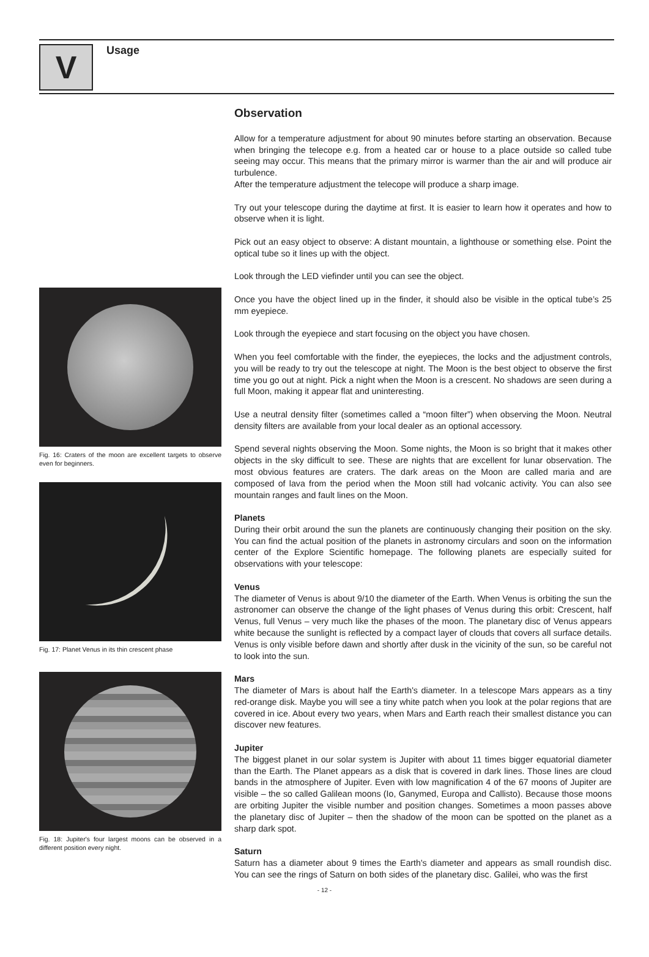V
Usage
Fig. 16: Craters of the moon are excellent targets to observe even for beginners.
Fig. 17: Planet Venus in its thin crescent phase
Fig. 18: Jupiter's four largest moons can be observed in a different position every night.
Observation
Allow for a temperature adjustment for about 90 minutes before starting an observation. Because when bringing the telecope e.g. from a heated car or house to a place outside so called tube seeing may occur. This means that the primary mirror is warmer than the air and will produce air turbulence.
After the temperature adjustment the telecope will produce a sharp image.
Try out your telescope during the daytime at first. It is easier to learn how it operates and how to observe when it is light.
Pick out an easy object to observe: A distant mountain, a lighthouse or something else. Point the optical tube so it lines up with the object.
Look through the LED viefinder until you can see the object.
Once you have the object lined up in the finder, it should also be visible in the optical tube’s 25 mm eyepiece.
Look through the eyepiece and start focusing on the object you have chosen.
When you feel comfortable with the finder, the eyepieces, the locks and the adjustment controls, you will be ready to try out the telescope at night. The Moon is the best object to observe the first time you go out at night. Pick a night when the Moon is a crescent. No shadows are seen during a full Moon, making it appear flat and uninteresting.
Use a neutral density filter (sometimes called a “moon filter”) when observing the Moon. Neutral density filters are available from your local dealer as an optional accessory.
Spend several nights observing the Moon. Some nights, the Moon is so bright that it makes other objects in the sky difficult to see. These are nights that are excellent for lunar observation. The most obvious features are craters. The dark areas on the Moon are called maria and are composed of lava from the period when the Moon still had volcanic activity. You can also see mountain ranges and fault lines on the Moon.
Planets
During their orbit around the sun the planets are continuously changing their position on the sky. You can find the actual position of the planets in astronomy circulars and soon on the information center of the Explore Scientific homepage. The following planets are especially suited for observations with your telescope:
Venus
The diameter of Venus is about 9/10 the diameter of the Earth. When Venus is orbiting the sun the astronomer can observe the change of the light phases of Venus during this orbit: Crescent, half Venus, full Venus – very much like the phases of the moon. The planetary disc of Venus appears white because the sunlight is reflected by a compact layer of clouds that covers all surface details. Venus is only visible before dawn and shortly after dusk in the vicinity of the sun, so be careful not to look into the sun.
Mars
The diameter of Mars is about half the Earth's diameter. In a telescope Mars appears as a tiny red-orange disk. Maybe you will see a tiny white patch when you look at the polar regions that are covered in ice. About every two years, when Mars and Earth reach their smallest distance you can discover new features.
Jupiter
The biggest planet in our solar system is Jupiter with about 11 times bigger equatorial diameter than the Earth. The Planet appears as a disk that is covered in dark lines. Those lines are cloud bands in the atmosphere of Jupiter. Even with low magnification 4 of the 67 moons of Jupiter are visible – the so called Galilean moons (Io, Ganymed, Europa and Callisto). Because those moons are orbiting Jupiter the visible number and position changes. Sometimes a moon passes above the planetary disc of Jupiter – then the shadow of the moon can be spotted on the planet as a sharp dark spot.
Saturn
Saturn has a diameter about 9 times the Earth's diameter and appears as small roundish disc. You can see the rings of Saturn on both sides of the planetary disc. Galilei, who was the first
- 12 -